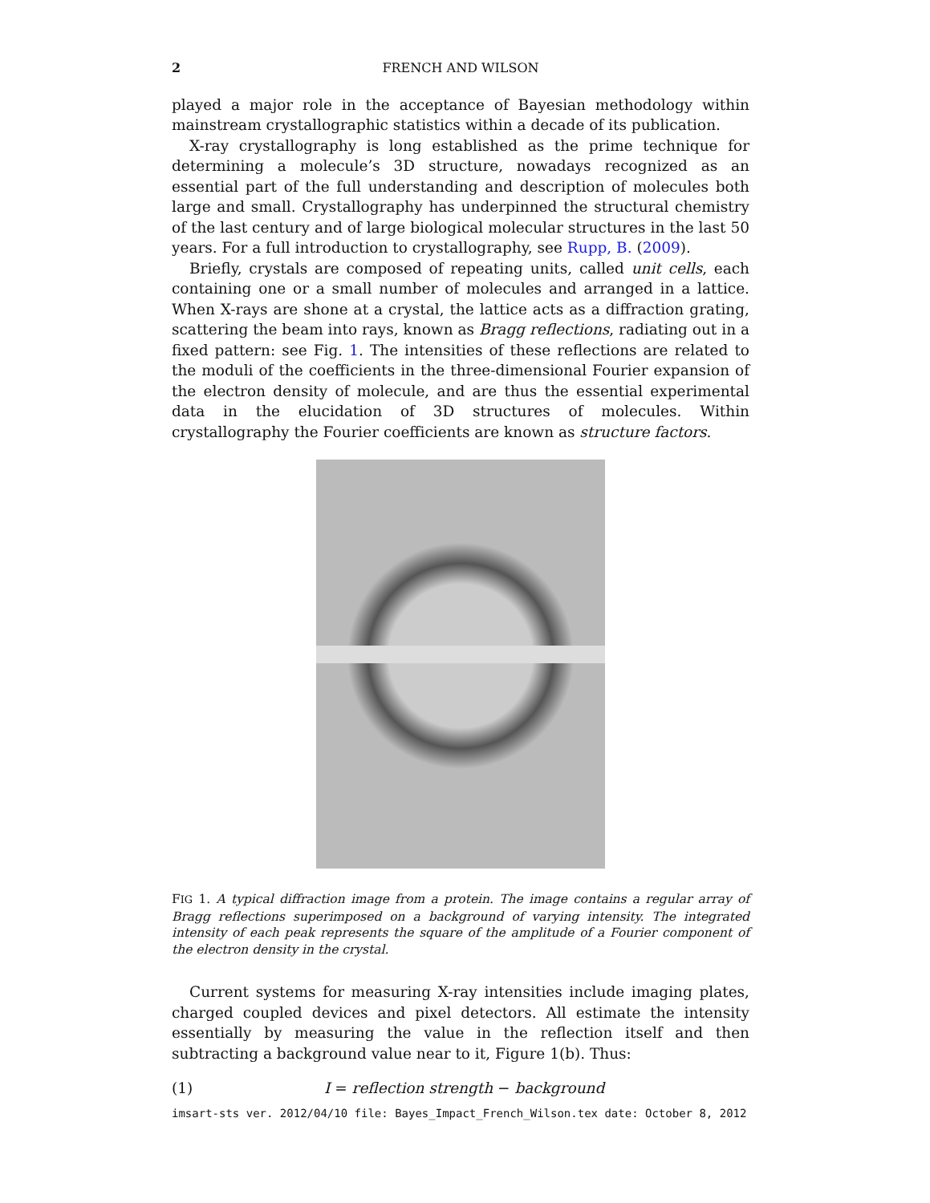2 FRENCH AND WILSON
played a major role in the acceptance of Bayesian methodology within mainstream crystallographic statistics within a decade of its publication.
X-ray crystallography is long established as the prime technique for determining a molecule’s 3D structure, nowadays recognized as an essential part of the full understanding and description of molecules both large and small. Crystallography has underpinned the structural chemistry of the last century and of large biological molecular structures in the last 50 years. For a full introduction to crystallography, see Rupp, B. (2009).
Briefly, crystals are composed of repeating units, called unit cells, each containing one or a small number of molecules and arranged in a lattice. When X-rays are shone at a crystal, the lattice acts as a diffraction grating, scattering the beam into rays, known as Bragg reflections, radiating out in a fixed pattern: see Fig. 1. The intensities of these reflections are related to the moduli of the coefficients in the three-dimensional Fourier expansion of the electron density of molecule, and are thus the essential experimental data in the elucidation of 3D structures of molecules. Within crystallography the Fourier coefficients are known as structure factors.
FIG 1. A typical diffraction image from a protein. The image contains a regular array of Bragg reflections superimposed on a background of varying intensity. The integrated intensity of each peak represents the square of the amplitude of a Fourier component of the electron density in the crystal.
Current systems for measuring X-ray intensities include imaging plates, charged coupled devices and pixel detectors. All estimate the intensity essentially by measuring the value in the reflection itself and then subtracting a background value near to it, Figure 1(b). Thus:
(1) I = reflection strength − background
imsart-sts ver. 2012/04/10 file: Bayes_Impact_French_Wilson.tex date: October 8, 2012